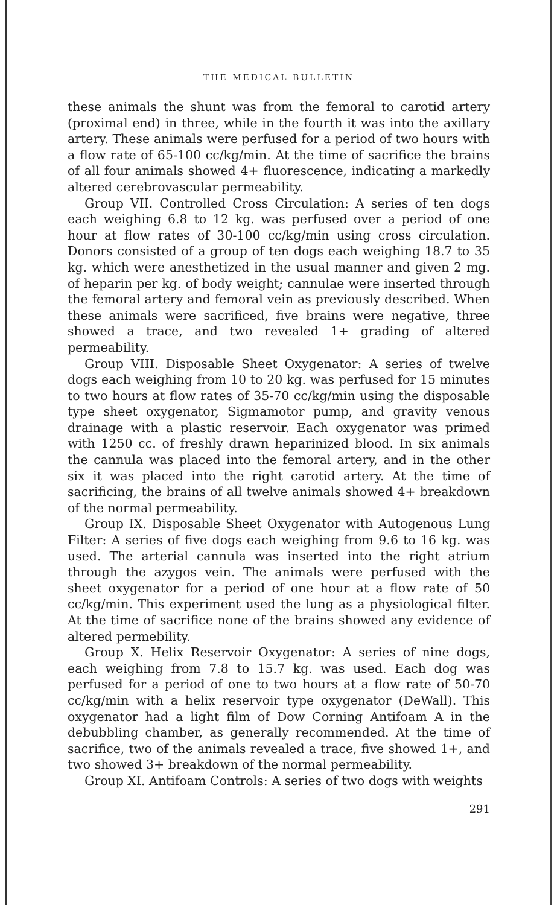THE MEDICAL BULLETIN
these animals the shunt was from the femoral to carotid artery (proximal end) in three, while in the fourth it was into the axillary artery. These animals were perfused for a period of two hours with a flow rate of 65-100 cc/kg/min. At the time of sacrifice the brains of all four animals showed 4+ fluorescence, indicating a markedly altered cerebrovascular permeability.
Group VII. Controlled Cross Circulation: A series of ten dogs each weighing 6.8 to 12 kg. was perfused over a period of one hour at flow rates of 30-100 cc/kg/min using cross circulation. Donors consisted of a group of ten dogs each weighing 18.7 to 35 kg. which were anesthetized in the usual manner and given 2 mg. of heparin per kg. of body weight; cannulae were inserted through the femoral artery and femoral vein as previously described. When these animals were sacrificed, five brains were negative, three showed a trace, and two revealed 1+ grading of altered permeability.
Group VIII. Disposable Sheet Oxygenator: A series of twelve dogs each weighing from 10 to 20 kg. was perfused for 15 minutes to two hours at flow rates of 35-70 cc/kg/min using the disposable type sheet oxygenator, Sigmamotor pump, and gravity venous drainage with a plastic reservoir. Each oxygenator was primed with 1250 cc. of freshly drawn heparinized blood. In six animals the cannula was placed into the femoral artery, and in the other six it was placed into the right carotid artery. At the time of sacrificing, the brains of all twelve animals showed 4+ breakdown of the normal permeability.
Group IX. Disposable Sheet Oxygenator with Autogenous Lung Filter: A series of five dogs each weighing from 9.6 to 16 kg. was used. The arterial cannula was inserted into the right atrium through the azygos vein. The animals were perfused with the sheet oxygenator for a period of one hour at a flow rate of 50 cc/kg/min. This experiment used the lung as a physiological filter. At the time of sacrifice none of the brains showed any evidence of altered permebility.
Group X. Helix Reservoir Oxygenator: A series of nine dogs, each weighing from 7.8 to 15.7 kg. was used. Each dog was perfused for a period of one to two hours at a flow rate of 50-70 cc/kg/min with a helix reservoir type oxygenator (DeWall). This oxygenator had a light film of Dow Corning Antifoam A in the debubbling chamber, as generally recommended. At the time of sacrifice, two of the animals revealed a trace, five showed 1+, and two showed 3+ breakdown of the normal permeability.
Group XI. Antifoam Controls: A series of two dogs with weights
291